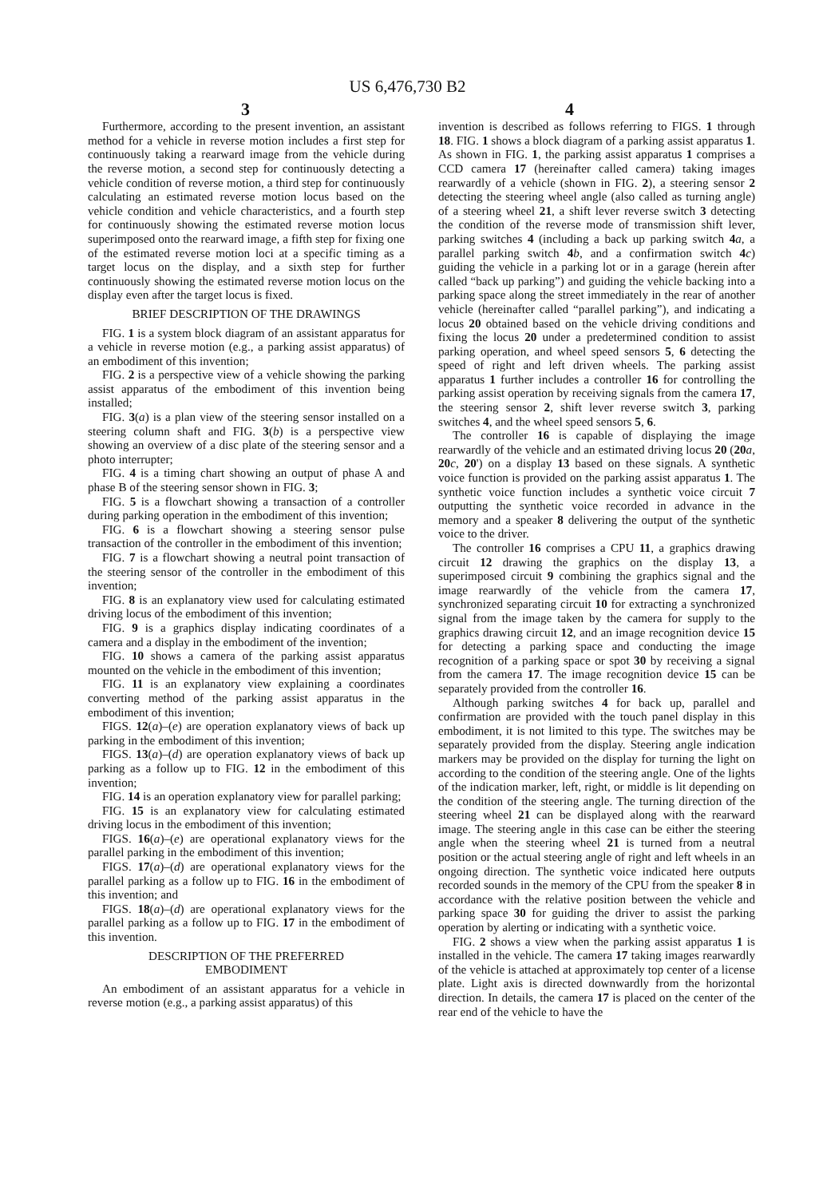US 6,476,730 B2
3 4
Furthermore, according to the present invention, an assistant method for a vehicle in reverse motion includes a first step for continuously taking a rearward image from the vehicle during the reverse motion, a second step for continuously detecting a vehicle condition of reverse motion, a third step for continuously calculating an estimated reverse motion locus based on the vehicle condition and vehicle characteristics, and a fourth step for continuously showing the estimated reverse motion locus superimposed onto the rearward image, a fifth step for fixing one of the estimated reverse motion loci at a specific timing as a target locus on the display, and a sixth step for further continuously showing the estimated reverse motion locus on the display even after the target locus is fixed.
BRIEF DESCRIPTION OF THE DRAWINGS
FIG. 1 is a system block diagram of an assistant apparatus for a vehicle in reverse motion (e.g., a parking assist apparatus) of an embodiment of this invention;
FIG. 2 is a perspective view of a vehicle showing the parking assist apparatus of the embodiment of this invention being installed;
FIG. 3(a) is a plan view of the steering sensor installed on a steering column shaft and FIG. 3(b) is a perspective view showing an overview of a disc plate of the steering sensor and a photo interrupter;
FIG. 4 is a timing chart showing an output of phase A and phase B of the steering sensor shown in FIG. 3;
FIG. 5 is a flowchart showing a transaction of a controller during parking operation in the embodiment of this invention;
FIG. 6 is a flowchart showing a steering sensor pulse transaction of the controller in the embodiment of this invention;
FIG. 7 is a flowchart showing a neutral point transaction of the steering sensor of the controller in the embodiment of this invention;
FIG. 8 is an explanatory view used for calculating estimated driving locus of the embodiment of this invention;
FIG. 9 is a graphics display indicating coordinates of a camera and a display in the embodiment of the invention;
FIG. 10 shows a camera of the parking assist apparatus mounted on the vehicle in the embodiment of this invention;
FIG. 11 is an explanatory view explaining a coordinates converting method of the parking assist apparatus in the embodiment of this invention;
FIGS. 12(a)–(e) are operation explanatory views of back up parking in the embodiment of this invention;
FIGS. 13(a)–(d) are operation explanatory views of back up parking as a follow up to FIG. 12 in the embodiment of this invention;
FIG. 14 is an operation explanatory view for parallel parking;
FIG. 15 is an explanatory view for calculating estimated driving locus in the embodiment of this invention;
FIGS. 16(a)–(e) are operational explanatory views for the parallel parking in the embodiment of this invention;
FIGS. 17(a)–(d) are operational explanatory views for the parallel parking as a follow up to FIG. 16 in the embodiment of this invention; and
FIGS. 18(a)–(d) are operational explanatory views for the parallel parking as a follow up to FIG. 17 in the embodiment of this invention.
DESCRIPTION OF THE PREFERRED
EMBODIMENT
An embodiment of an assistant apparatus for a vehicle in reverse motion (e.g., a parking assist apparatus) of this
invention is described as follows referring to FIGS. 1 through 18. FIG. 1 shows a block diagram of a parking assist apparatus 1. As shown in FIG. 1, the parking assist apparatus 1 comprises a CCD camera 17 (hereinafter called camera) taking images rearwardly of a vehicle (shown in FIG. 2), a steering sensor 2 detecting the steering wheel angle (also called as turning angle) of a steering wheel 21, a shift lever reverse switch 3 detecting the condition of the reverse mode of transmission shift lever, parking switches 4 (including a back up parking switch 4 a, a parallel parking switch 4 b, and a confirmation switch 4 c) guiding the vehicle in a parking lot or in a garage (herein after called “back up parking”) and guiding the vehicle backing into a parking space along the street immediately in the rear of another vehicle (hereinafter called “parallel parking”), and indicating a locus 20 obtained based on the vehicle driving conditions and fixing the locus 20 under a predetermined condition to assist parking operation, and wheel speed sensors 5, 6 detecting the speed of right and left driven wheels. The parking assist apparatus 1 further includes a controller 16 for controlling the parking assist operation by receiving signals from the camera 17, the steering sensor 2, shift lever reverse switch 3, parking switches 4, and the wheel speed sensors 5, 6.
The controller 16 is capable of displaying the image rearwardly of the vehicle and an estimated driving locus 20 (20 a, 20 c, 20') on a display 13 based on these signals. A synthetic voice function is provided on the parking assist apparatus 1. The synthetic voice function includes a synthetic voice circuit 7 outputting the synthetic voice recorded in advance in the memory and a speaker 8 delivering the output of the synthetic voice to the driver.
The controller 16 comprises a CPU 11, a graphics drawing circuit 12 drawing the graphics on the display 13, a superimposed circuit 9 combining the graphics signal and the image rearwardly of the vehicle from the camera 17, synchronized separating circuit 10 for extracting a synchronized signal from the image taken by the camera for supply to the graphics drawing circuit 12, and an image recognition device 15 for detecting a parking space and conducting the image recognition of a parking space or spot 30 by receiving a signal from the camera 17. The image recognition device 15 can be separately provided from the controller 16.
Although parking switches 4 for back up, parallel and confirmation are provided with the touch panel display in this embodiment, it is not limited to this type. The switches may be separately provided from the display. Steering angle indication markers may be provided on the display for turning the light on according to the condition of the steering angle. One of the lights of the indication marker, left, right, or middle is lit depending on the condition of the steering angle. The turning direction of the steering wheel 21 can be displayed along with the rearward image. The steering angle in this case can be either the steering angle when the steering wheel 21 is turned from a neutral position or the actual steering angle of right and left wheels in an ongoing direction. The synthetic voice indicated here outputs recorded sounds in the memory of the CPU from the speaker 8 in accordance with the relative position between the vehicle and parking space 30 for guiding the driver to assist the parking operation by alerting or indicating with a synthetic voice.
FIG. 2 shows a view when the parking assist apparatus 1 is installed in the vehicle. The camera 17 taking images rearwardly of the vehicle is attached at approximately top center of a license plate. Light axis is directed downwardly from the horizontal direction. In details, the camera 17 is placed on the center of the rear end of the vehicle to have the